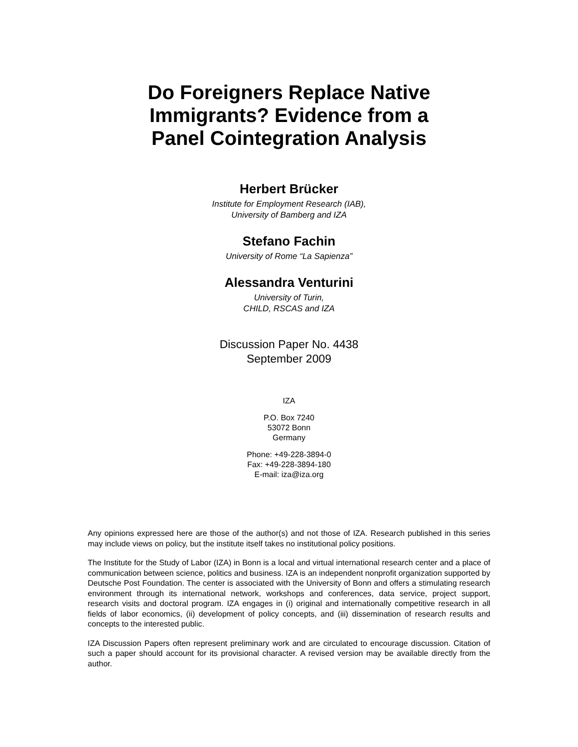Do Foreigners Replace Native
Immigrants? Evidence from a
Panel Cointegration Analysis
Herbert Brücker
Institute for Employment Research (IAB),
University of Bamberg and IZA
Stefano Fachin
University of Rome “La Sapienza”
Alessandra Venturini
University of Turin,
CHILD, RSCAS and IZA
Discussion Paper No. 4438
September 2009
IZA
P.O. Box 7240
53072 Bonn
Germany
Phone: +49-228-3894-0
Fax: +49-228-3894-180
E-mail: iza@iza.org
Any opinions expressed here are those of the author(s) and not those of IZA. Research published in this series may include views on policy, but the institute itself takes no institutional policy positions.
The Institute for the Study of Labor (IZA) in Bonn is a local and virtual international research center and a place of communication between science, politics and business. IZA is an independent nonprofit organization supported by Deutsche Post Foundation. The center is associated with the University of Bonn and offers a stimulating research environment through its international network, workshops and conferences, data service, project support, research visits and doctoral program. IZA engages in (i) original and internationally competitive research in all fields of labor economics, (ii) development of policy concepts, and (iii) dissemination of research results and concepts to the interested public.
IZA Discussion Papers often represent preliminary work and are circulated to encourage discussion. Citation of such a paper should account for its provisional character. A revised version may be available directly from the author.